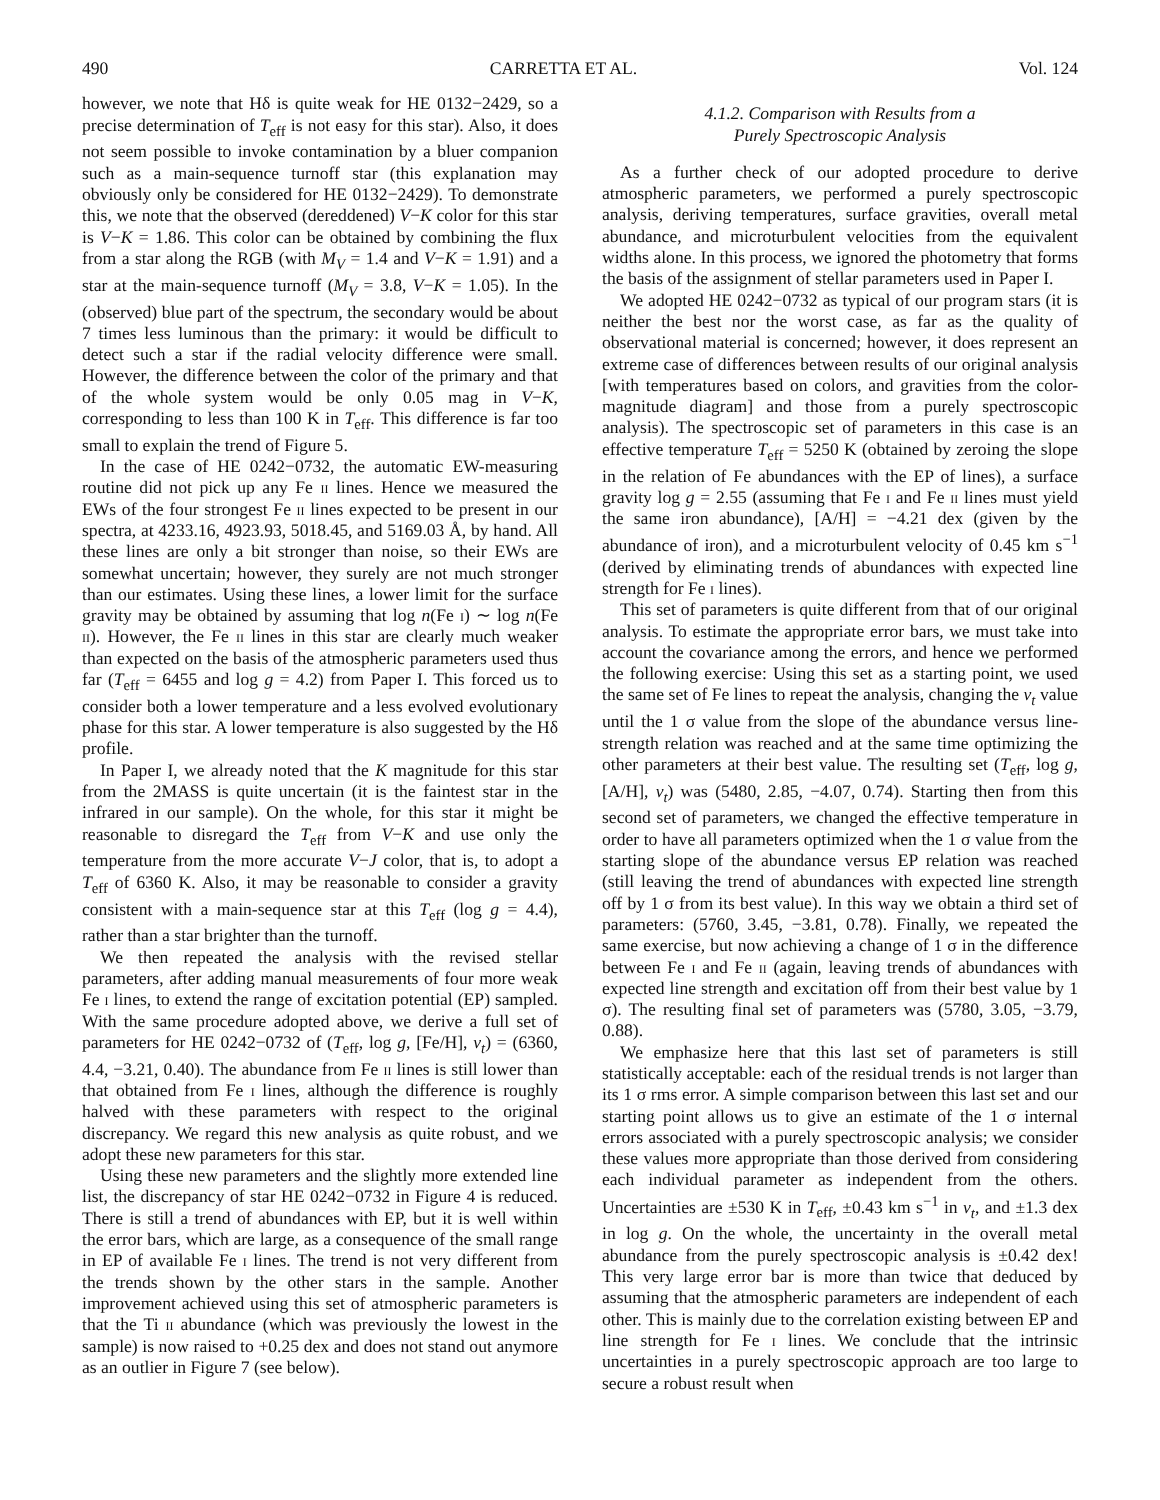490 CARRETTA ET AL. Vol. 124
however, we note that Hδ is quite weak for HE 0132−2429, so a precise determination of T<sub>eff</sub> is not easy for this star). Also, it does not seem possible to invoke contamination by a bluer companion such as a main-sequence turnoff star (this explanation may obviously only be considered for HE 0132−2429). To demonstrate this, we note that the observed (dereddened) V−K color for this star is V−K = 1.86. This color can be obtained by combining the flux from a star along the RGB (with M<sub>V</sub> = 1.4 and V−K = 1.91) and a star at the main-sequence turnoff (M<sub>V</sub> = 3.8, V−K = 1.05). In the (observed) blue part of the spectrum, the secondary would be about 7 times less luminous than the primary: it would be difficult to detect such a star if the radial velocity difference were small. However, the difference between the color of the primary and that of the whole system would be only 0.05 mag in V−K, corresponding to less than 100 K in T<sub>eff</sub>. This difference is far too small to explain the trend of Figure 5.
In the case of HE 0242−0732, the automatic EW-measuring routine did not pick up any Fe ii lines. Hence we measured the EWs of the four strongest Fe ii lines expected to be present in our spectra, at 4233.16, 4923.93, 5018.45, and 5169.03 Å, by hand. All these lines are only a bit stronger than noise, so their EWs are somewhat uncertain; however, they surely are not much stronger than our estimates. Using these lines, a lower limit for the surface gravity may be obtained by assuming that log n(Fe i) ∼ log n(Fe ii). However, the Fe ii lines in this star are clearly much weaker than expected on the basis of the atmospheric parameters used thus far (T<sub>eff</sub> = 6455 and log g = 4.2) from Paper I. This forced us to consider both a lower temperature and a less evolved evolutionary phase for this star. A lower temperature is also suggested by the Hδ profile.
In Paper I, we already noted that the K magnitude for this star from the 2MASS is quite uncertain (it is the faintest star in the infrared in our sample). On the whole, for this star it might be reasonable to disregard the T<sub>eff</sub> from V−K and use only the temperature from the more accurate V−J color, that is, to adopt a T<sub>eff</sub> of 6360 K. Also, it may be reasonable to consider a gravity consistent with a main-sequence star at this T<sub>eff</sub> (log g = 4.4), rather than a star brighter than the turnoff.
We then repeated the analysis with the revised stellar parameters, after adding manual measurements of four more weak Fe i lines, to extend the range of excitation potential (EP) sampled. With the same procedure adopted above, we derive a full set of parameters for HE 0242−0732 of (T<sub>eff</sub>, log g, [Fe/H], v<sub>t</sub>) = (6360, 4.4, −3.21, 0.40). The abundance from Fe ii lines is still lower than that obtained from Fe i lines, although the difference is roughly halved with these parameters with respect to the original discrepancy. We regard this new analysis as quite robust, and we adopt these new parameters for this star.
Using these new parameters and the slightly more extended line list, the discrepancy of star HE 0242−0732 in Figure 4 is reduced. There is still a trend of abundances with EP, but it is well within the error bars, which are large, as a consequence of the small range in EP of available Fe i lines. The trend is not very different from the trends shown by the other stars in the sample. Another improvement achieved using this set of atmospheric parameters is that the Ti ii abundance (which was previously the lowest in the sample) is now raised to +0.25 dex and does not stand out anymore as an outlier in Figure 7 (see below).
4.1.2. Comparison with Results from a
Purely Spectroscopic Analysis
As a further check of our adopted procedure to derive atmospheric parameters, we performed a purely spectroscopic analysis, deriving temperatures, surface gravities, overall metal abundance, and microturbulent velocities from the equivalent widths alone. In this process, we ignored the photometry that forms the basis of the assignment of stellar parameters used in Paper I.
We adopted HE 0242−0732 as typical of our program stars (it is neither the best nor the worst case, as far as the quality of observational material is concerned; however, it does represent an extreme case of differences between results of our original analysis [with temperatures based on colors, and gravities from the color-magnitude diagram] and those from a purely spectroscopic analysis). The spectroscopic set of parameters in this case is an effective temperature T<sub>eff</sub> = 5250 K (obtained by zeroing the slope in the relation of Fe abundances with the EP of lines), a surface gravity log g = 2.55 (assuming that Fe i and Fe ii lines must yield the same iron abundance), [A/H] = −4.21 dex (given by the abundance of iron), and a microturbulent velocity of 0.45 km s<sup>−1</sup> (derived by eliminating trends of abundances with expected line strength for Fe i lines).
This set of parameters is quite different from that of our original analysis. To estimate the appropriate error bars, we must take into account the covariance among the errors, and hence we performed the following exercise: Using this set as a starting point, we used the same set of Fe lines to repeat the analysis, changing the v<sub>t</sub> value until the 1 σ value from the slope of the abundance versus line-strength relation was reached and at the same time optimizing the other parameters at their best value. The resulting set (T<sub>eff</sub>, log g, [A/H], v<sub>t</sub>) was (5480, 2.85, −4.07, 0.74). Starting then from this second set of parameters, we changed the effective temperature in order to have all parameters optimized when the 1 σ value from the starting slope of the abundance versus EP relation was reached (still leaving the trend of abundances with expected line strength off by 1 σ from its best value). In this way we obtain a third set of parameters: (5760, 3.45, −3.81, 0.78). Finally, we repeated the same exercise, but now achieving a change of 1 σ in the difference between Fe i and Fe ii (again, leaving trends of abundances with expected line strength and excitation off from their best value by 1 σ). The resulting final set of parameters was (5780, 3.05, −3.79, 0.88).
We emphasize here that this last set of parameters is still statistically acceptable: each of the residual trends is not larger than its 1 σ rms error. A simple comparison between this last set and our starting point allows us to give an estimate of the 1 σ internal errors associated with a purely spectroscopic analysis; we consider these values more appropriate than those derived from considering each individual parameter as independent from the others. Uncertainties are ±530 K in T<sub>eff</sub>, ±0.43 km s<sup>−1</sup> in v<sub>t</sub>, and ±1.3 dex in log g. On the whole, the uncertainty in the overall metal abundance from the purely spectroscopic analysis is ±0.42 dex! This very large error bar is more than twice that deduced by assuming that the atmospheric parameters are independent of each other. This is mainly due to the correlation existing between EP and line strength for Fe i lines. We conclude that the intrinsic uncertainties in a purely spectroscopic approach are too large to secure a robust result when